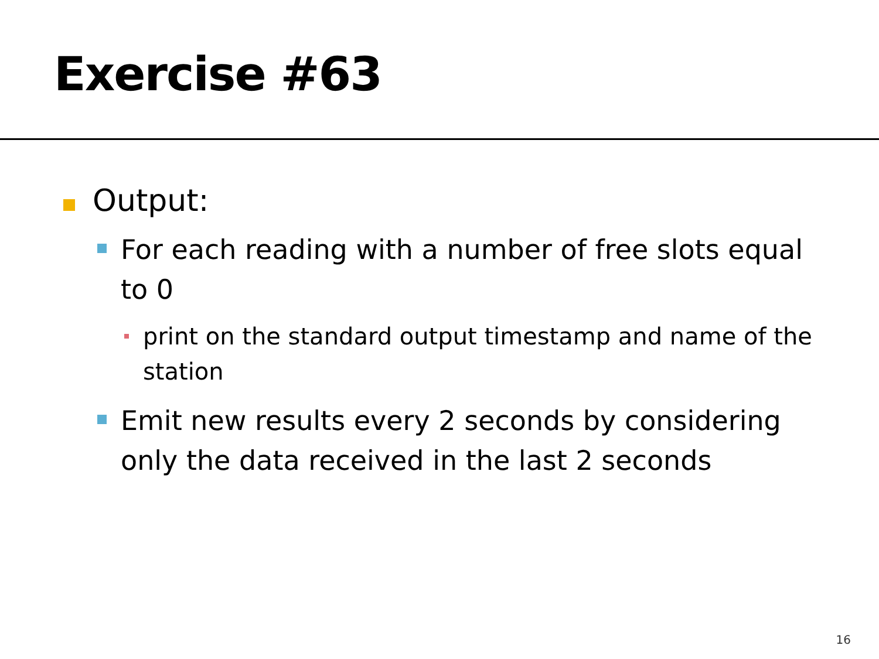Exercise #63
Output:
For each reading with a number of free slots equal to 0
print on the standard output timestamp and name of the station
Emit new results every 2 seconds by considering only the data received in the last 2 seconds
16